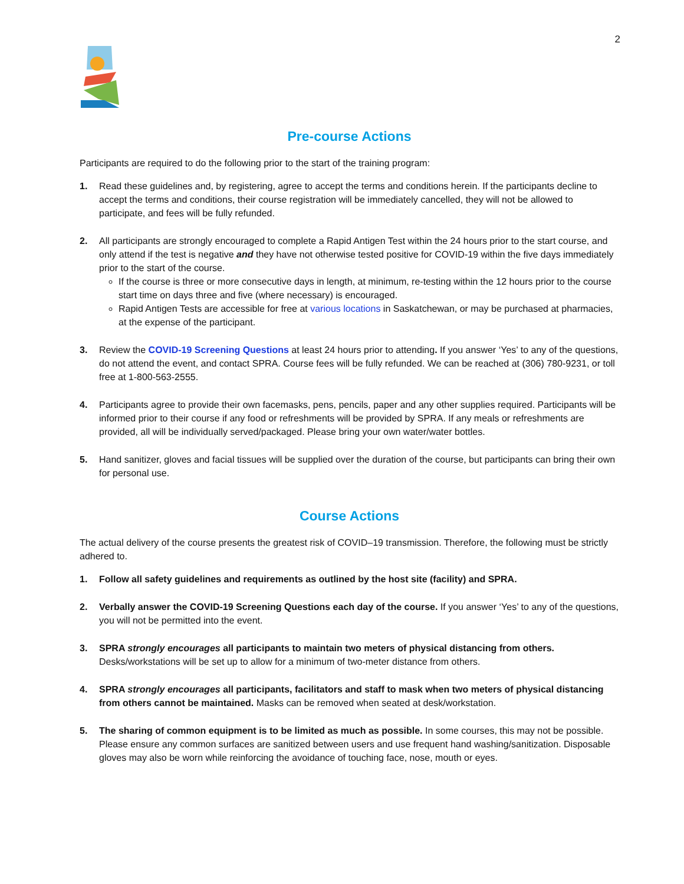2
Pre-course Actions
Participants are required to do the following prior to the start of the training program:
1. Read these guidelines and, by registering, agree to accept the terms and conditions herein. If the participants decline to accept the terms and conditions, their course registration will be immediately cancelled, they will not be allowed to participate, and fees will be fully refunded.
2. All participants are strongly encouraged to complete a Rapid Antigen Test within the 24 hours prior to the start course, and only attend if the test is negative and they have not otherwise tested positive for COVID-19 within the five days immediately prior to the start of the course.
If the course is three or more consecutive days in length, at minimum, re-testing within the 12 hours prior to the course start time on days three and five (where necessary) is encouraged.
Rapid Antigen Tests are accessible for free at various locations in Saskatchewan, or may be purchased at pharmacies, at the expense of the participant.
3. Review the COVID-19 Screening Questions at least 24 hours prior to attending. If you answer ‘Yes’ to any of the questions, do not attend the event, and contact SPRA. Course fees will be fully refunded. We can be reached at (306) 780-9231, or toll free at 1-800-563-2555.
4. Participants agree to provide their own facemasks, pens, pencils, paper and any other supplies required. Participants will be informed prior to their course if any food or refreshments will be provided by SPRA. If any meals or refreshments are provided, all will be individually served/packaged. Please bring your own water/water bottles.
5. Hand sanitizer, gloves and facial tissues will be supplied over the duration of the course, but participants can bring their own for personal use.
Course Actions
The actual delivery of the course presents the greatest risk of COVID–19 transmission. Therefore, the following must be strictly adhered to.
1. Follow all safety guidelines and requirements as outlined by the host site (facility) and SPRA.
2. Verbally answer the COVID-19 Screening Questions each day of the course. If you answer ‘Yes’ to any of the questions, you will not be permitted into the event.
3. SPRA strongly encourages all participants to maintain two meters of physical distancing from others. Desks/workstations will be set up to allow for a minimum of two-meter distance from others.
4. SPRA strongly encourages all participants, facilitators and staff to mask when two meters of physical distancing from others cannot be maintained. Masks can be removed when seated at desk/workstation.
5. The sharing of common equipment is to be limited as much as possible. In some courses, this may not be possible. Please ensure any common surfaces are sanitized between users and use frequent hand washing/sanitization. Disposable gloves may also be worn while reinforcing the avoidance of touching face, nose, mouth or eyes.